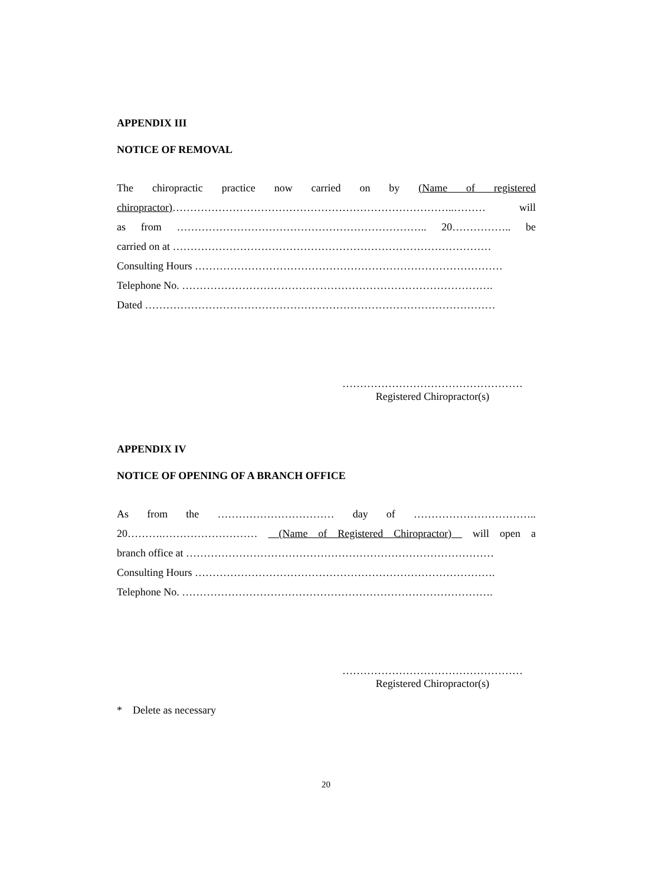APPENDIX III
NOTICE OF REMOVAL
The chiropractic practice now carried on by (Name of registered
chiropractor)……………………………………………………………………..……… will
as from …………………………………………………………….. 20…………….. be
carried on at ………………………………………………………………………………
Consulting Hours ……………………………………………………………………………
Telephone No. …………………………………………………………………………….
Dated ………………………………………………………………………………………
……………………………………………
Registered Chiropractor(s)
APPENDIX IV
NOTICE OF OPENING OF A BRANCH OFFICE
As from the …………………………… day of ……………………………..
20……….……………………… (Name of Registered Chiropractor) will open a
branch office at ……………………………………………………………………………
Consulting Hours ………………………………………………………………………….
Telephone No. …………………………………………………………………………….
……………………………………………
Registered Chiropractor(s)
* Delete as necessary
20